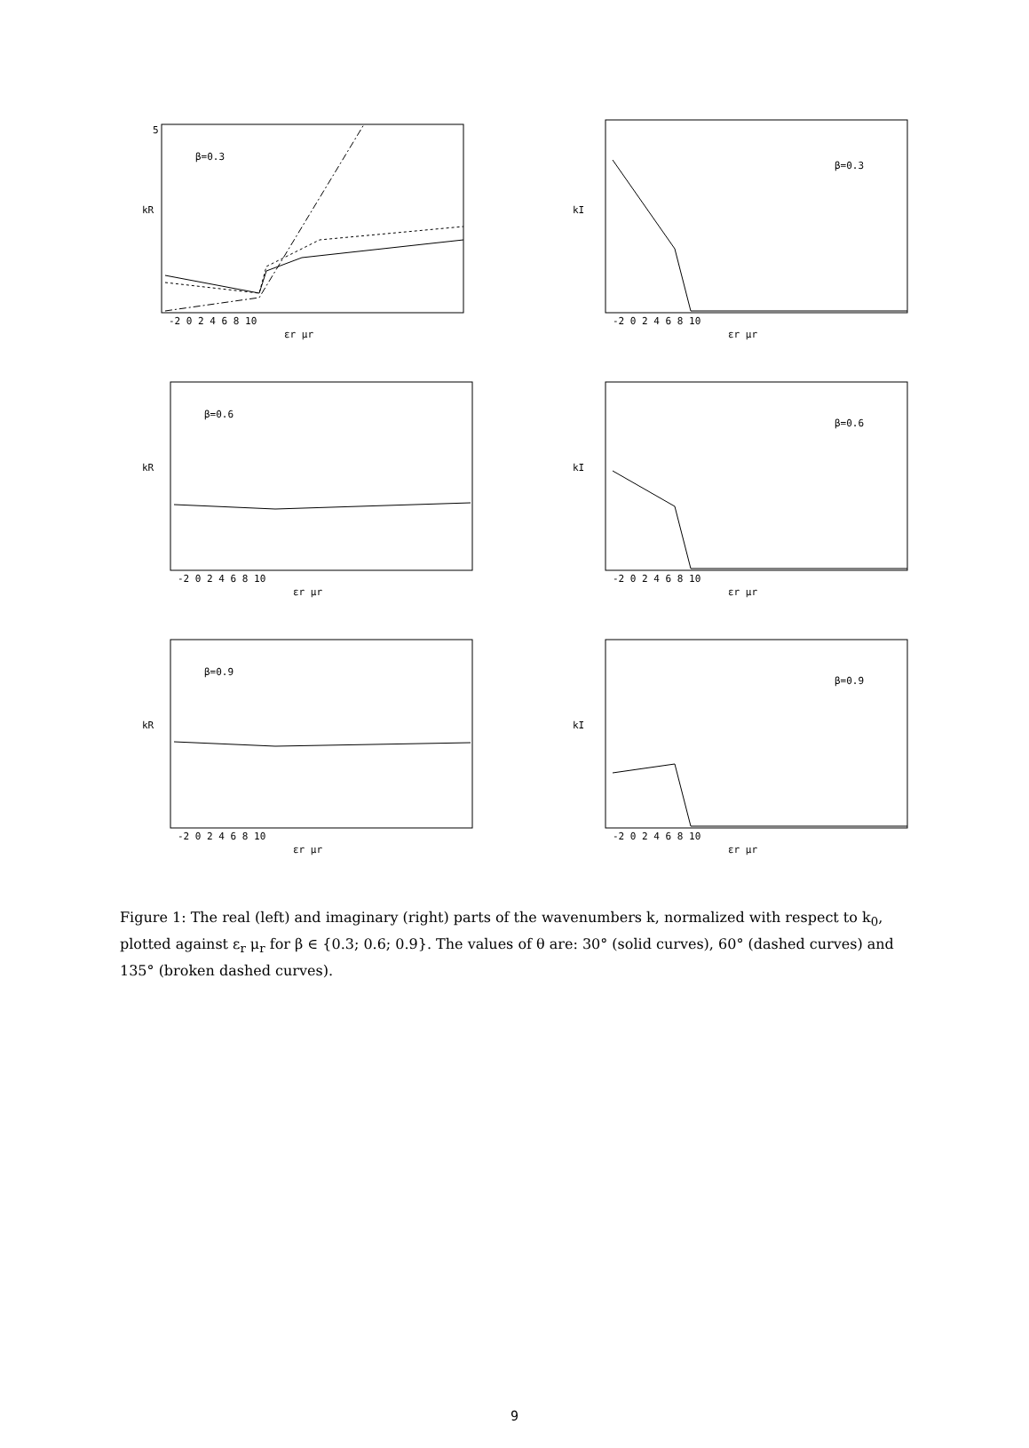kR
β=0.3
εr μr
-2 0 2 4 6 8 10
5
kI
β=0.3
εr μr
-2 0 2 4 6 8 10
kR
β=0.6
εr μr
-2 0 2 4 6 8 10
kI
β=0.6
εr μr
-2 0 2 4 6 8 10
kR
β=0.9
εr μr
-2 0 2 4 6 8 10
kI
β=0.9
εr μr
-2 0 2 4 6 8 10
Figure 1: The real (left) and imaginary (right) parts of the wavenumbers k, normalized with respect to k<sub>0</sub>, plotted against ε<sub>r</sub> μ<sub>r</sub> for β ∈ {0.3; 0.6; 0.9}. The values of θ are: 30° (solid curves), 60° (dashed curves) and 135° (broken dashed curves).
9